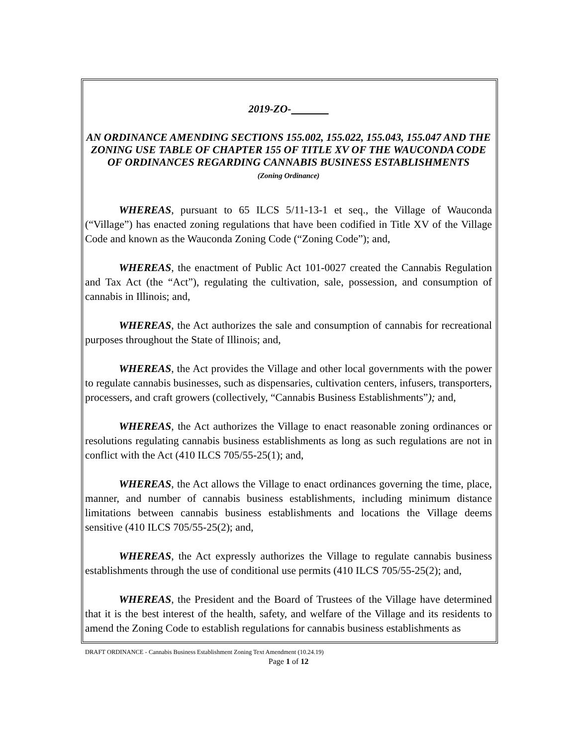2019-ZO-
AN ORDINANCE AMENDING SECTIONS 155.002, 155.022, 155.043, 155.047 AND THE ZONING USE TABLE OF CHAPTER 155 OF TITLE XV OF THE WAUCONDA CODE OF ORDINANCES REGARDING CANNABIS BUSINESS ESTABLISHMENTS
(Zoning Ordinance)
WHEREAS, pursuant to 65 ILCS 5/11-13-1 et seq., the Village of Wauconda (“Village”) has enacted zoning regulations that have been codified in Title XV of the Village Code and known as the Wauconda Zoning Code (“Zoning Code”); and,
WHEREAS, the enactment of Public Act 101-0027 created the Cannabis Regulation and Tax Act (the “Act”), regulating the cultivation, sale, possession, and consumption of cannabis in Illinois; and,
WHEREAS, the Act authorizes the sale and consumption of cannabis for recreational purposes throughout the State of Illinois; and,
WHEREAS, the Act provides the Village and other local governments with the power to regulate cannabis businesses, such as dispensaries, cultivation centers, infusers, transporters, processers, and craft growers (collectively, “Cannabis Business Establishments”); and,
WHEREAS, the Act authorizes the Village to enact reasonable zoning ordinances or resolutions regulating cannabis business establishments as long as such regulations are not in conflict with the Act (410 ILCS 705/55-25(1); and,
WHEREAS, the Act allows the Village to enact ordinances governing the time, place, manner, and number of cannabis business establishments, including minimum distance limitations between cannabis business establishments and locations the Village deems sensitive (410 ILCS 705/55-25(2); and,
WHEREAS, the Act expressly authorizes the Village to regulate cannabis business establishments through the use of conditional use permits (410 ILCS 705/55-25(2); and,
WHEREAS, the President and the Board of Trustees of the Village have determined that it is the best interest of the health, safety, and welfare of the Village and its residents to amend the Zoning Code to establish regulations for cannabis business establishments as
DRAFT ORDINANCE - Cannabis Business Establishment Zoning Text Amendment (10.24.19)
Page 1 of 12